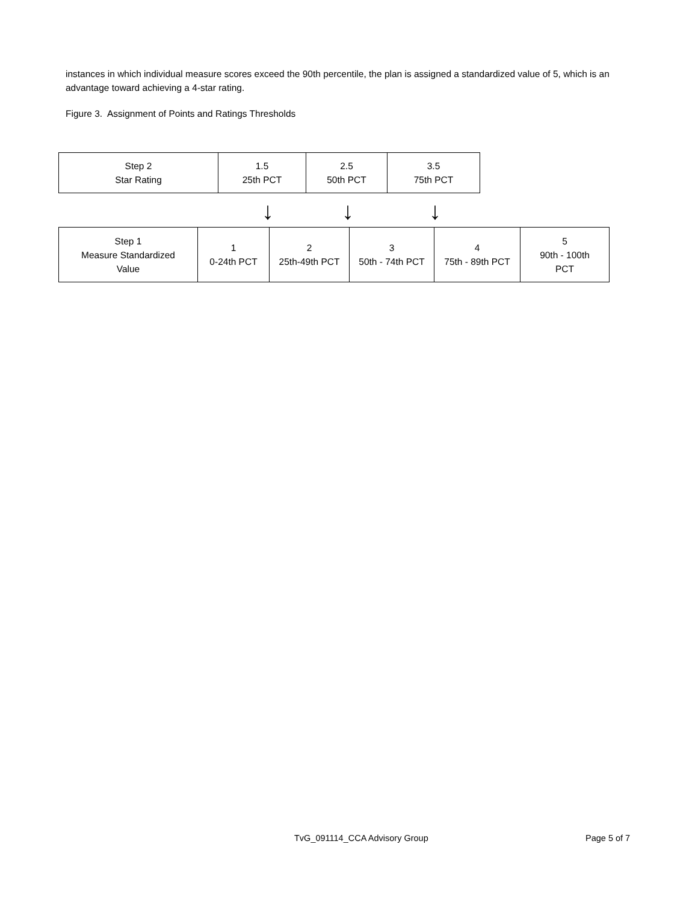instances in which individual measure scores exceed the 90th percentile, the plan is assigned a standardized value of 5, which is an advantage toward achieving a 4-star rating.
Figure 3. Assignment of Points and Ratings Thresholds
| Step 2 Star Rating | 1.5 25th PCT | 2.5 50th PCT | 3.5 75th PCT |
↓ ↓ ↓
| Step 1 Measure Standardized Value | 1 0-24th PCT | 2 25th-49th PCT | 3 50th - 74th PCT | 4 75th - 89th PCT | 5 90th - 100th PCT |
TvG_091114_CCA Advisory Group Page 5 of 7